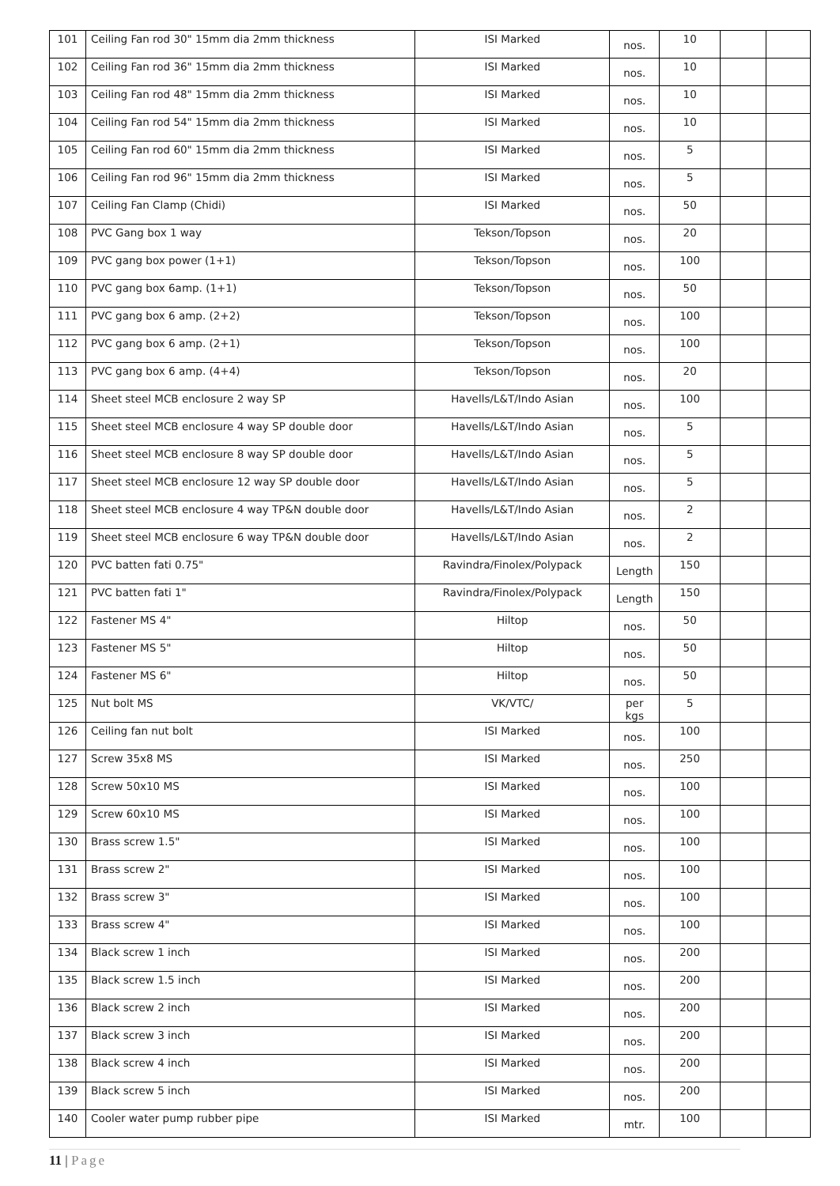| 101 | Ceiling Fan rod 30" 15mm dia 2mm thickness | ISI Marked | nos. | 10 | | |
| 102 | Ceiling Fan rod 36" 15mm dia 2mm thickness | ISI Marked | nos. | 10 | | |
| 103 | Ceiling Fan rod 48" 15mm dia 2mm thickness | ISI Marked | nos. | 10 | | |
| 104 | Ceiling Fan rod 54" 15mm dia 2mm thickness | ISI Marked | nos. | 10 | | |
| 105 | Ceiling Fan rod 60" 15mm dia 2mm thickness | ISI Marked | nos. | 5 | | |
| 106 | Ceiling Fan rod 96" 15mm dia 2mm thickness | ISI Marked | nos. | 5 | | |
| 107 | Ceiling Fan Clamp (Chidi) | ISI Marked | nos. | 50 | | |
| 108 | PVC Gang box 1 way | Tekson/Topson | nos. | 20 | | |
| 109 | PVC gang box power (1+1) | Tekson/Topson | nos. | 100 | | |
| 110 | PVC gang box 6amp. (1+1) | Tekson/Topson | nos. | 50 | | |
| 111 | PVC gang box 6 amp. (2+2) | Tekson/Topson | nos. | 100 | | |
| 112 | PVC gang box 6 amp. (2+1) | Tekson/Topson | nos. | 100 | | |
| 113 | PVC gang box 6 amp. (4+4) | Tekson/Topson | nos. | 20 | | |
| 114 | Sheet steel MCB enclosure 2 way SP | Havells/L&T/Indo Asian | nos. | 100 | | |
| 115 | Sheet steel MCB enclosure 4 way SP double door | Havells/L&T/Indo Asian | nos. | 5 | | |
| 116 | Sheet steel MCB enclosure 8 way SP double door | Havells/L&T/Indo Asian | nos. | 5 | | |
| 117 | Sheet steel MCB enclosure 12 way SP double door | Havells/L&T/Indo Asian | nos. | 5 | | |
| 118 | Sheet steel MCB enclosure 4 way TP&N double door | Havells/L&T/Indo Asian | nos. | 2 | | |
| 119 | Sheet steel MCB enclosure 6 way TP&N double door | Havells/L&T/Indo Asian | nos. | 2 | | |
| 120 | PVC batten fati 0.75" | Ravindra/Finolex/Polypack | Length | 150 | | |
| 121 | PVC batten fati 1" | Ravindra/Finolex/Polypack | Length | 150 | | |
| 122 | Fastener MS 4" | Hiltop | nos. | 50 | | |
| 123 | Fastener MS 5" | Hiltop | nos. | 50 | | |
| 124 | Fastener MS 6" | Hiltop | nos. | 50 | | |
| 125 | Nut bolt MS | VK/VTC/ | per kgs | 5 | | |
| 126 | Ceiling fan nut bolt | ISI Marked | nos. | 100 | | |
| 127 | Screw 35x8 MS | ISI Marked | nos. | 250 | | |
| 128 | Screw 50x10 MS | ISI Marked | nos. | 100 | | |
| 129 | Screw 60x10 MS | ISI Marked | nos. | 100 | | |
| 130 | Brass screw 1.5" | ISI Marked | nos. | 100 | | |
| 131 | Brass screw 2" | ISI Marked | nos. | 100 | | |
| 132 | Brass screw 3" | ISI Marked | nos. | 100 | | |
| 133 | Brass screw 4" | ISI Marked | nos. | 100 | | |
| 134 | Black screw 1 inch | ISI Marked | nos. | 200 | | |
| 135 | Black screw 1.5 inch | ISI Marked | nos. | 200 | | |
| 136 | Black screw 2 inch | ISI Marked | nos. | 200 | | |
| 137 | Black screw 3 inch | ISI Marked | nos. | 200 | | |
| 138 | Black screw 4 inch | ISI Marked | nos. | 200 | | |
| 139 | Black screw 5 inch | ISI Marked | nos. | 200 | | |
| 140 | Cooler water pump rubber pipe | ISI Marked | mtr. | 100 | | |
11 | Page